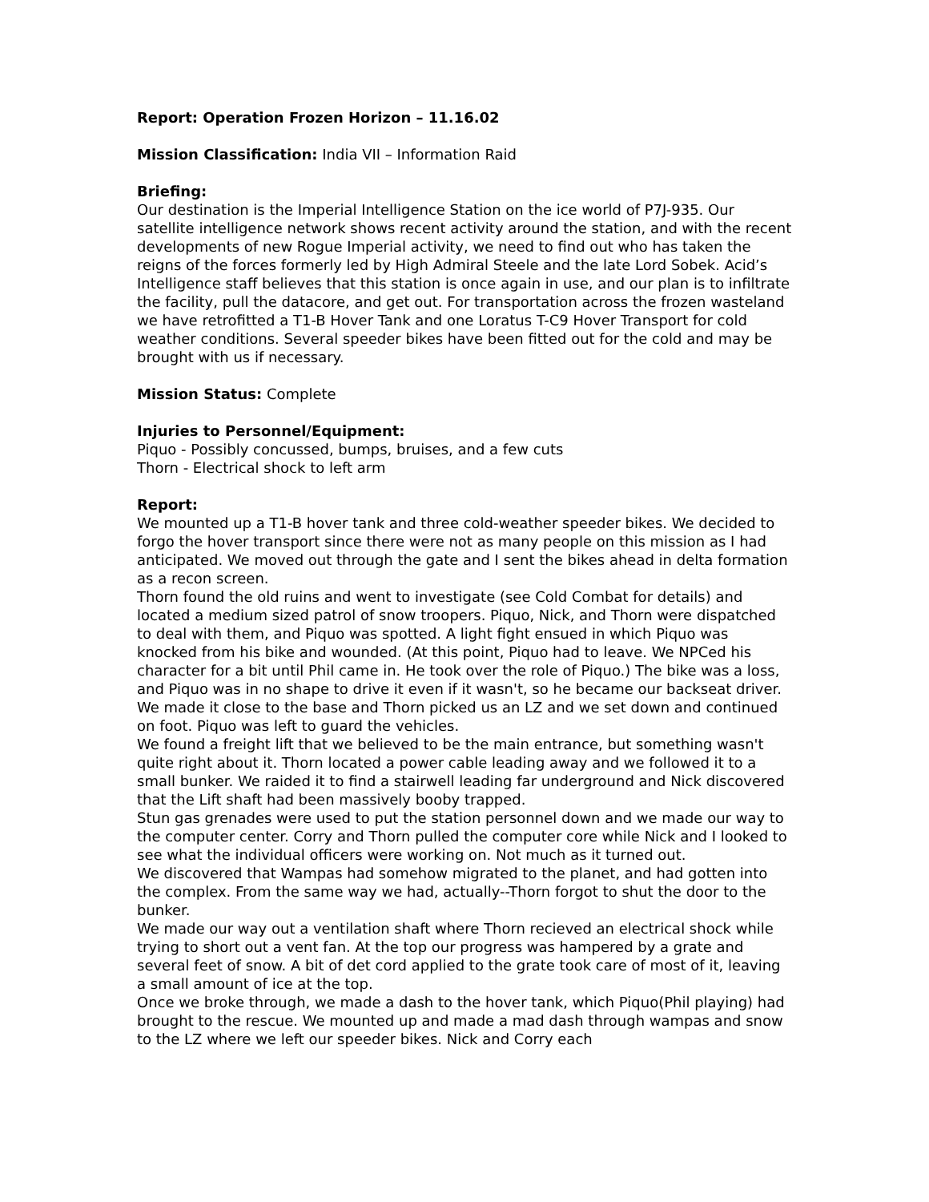Report: Operation Frozen Horizon – 11.16.02
Mission Classification: India VII – Information Raid
Briefing:
Our destination is the Imperial Intelligence Station on the ice world of P7J-935. Our satellite intelligence network shows recent activity around the station, and with the recent developments of new Rogue Imperial activity, we need to find out who has taken the reigns of the forces formerly led by High Admiral Steele and the late Lord Sobek. Acid’s Intelligence staff believes that this station is once again in use, and our plan is to infiltrate the facility, pull the datacore, and get out. For transportation across the frozen wasteland we have retrofitted a T1-B Hover Tank and one Loratus T-C9 Hover Transport for cold weather conditions. Several speeder bikes have been fitted out for the cold and may be brought with us if necessary.
Mission Status: Complete
Injuries to Personnel/Equipment:
Piquo - Possibly concussed, bumps, bruises, and a few cuts
Thorn - Electrical shock to left arm
Report:
We mounted up a T1-B hover tank and three cold-weather speeder bikes. We decided to forgo the hover transport since there were not as many people on this mission as I had anticipated. We moved out through the gate and I sent the bikes ahead in delta formation as a recon screen.
Thorn found the old ruins and went to investigate (see Cold Combat for details) and located a medium sized patrol of snow troopers. Piquo, Nick, and Thorn were dispatched to deal with them, and Piquo was spotted. A light fight ensued in which Piquo was knocked from his bike and wounded. (At this point, Piquo had to leave. We NPCed his character for a bit until Phil came in. He took over the role of Piquo.) The bike was a loss, and Piquo was in no shape to drive it even if it wasn't, so he became our backseat driver.
We made it close to the base and Thorn picked us an LZ and we set down and continued on foot. Piquo was left to guard the vehicles.
We found a freight lift that we believed to be the main entrance, but something wasn't quite right about it. Thorn located a power cable leading away and we followed it to a small bunker. We raided it to find a stairwell leading far underground and Nick discovered that the Lift shaft had been massively booby trapped.
Stun gas grenades were used to put the station personnel down and we made our way to the computer center. Corry and Thorn pulled the computer core while Nick and I looked to see what the individual officers were working on. Not much as it turned out.
We discovered that Wampas had somehow migrated to the planet, and had gotten into the complex. From the same way we had, actually--Thorn forgot to shut the door to the bunker.
We made our way out a ventilation shaft where Thorn recieved an electrical shock while trying to short out a vent fan. At the top our progress was hampered by a grate and several feet of snow. A bit of det cord applied to the grate took care of most of it, leaving a small amount of ice at the top.
Once we broke through, we made a dash to the hover tank, which Piquo(Phil playing) had brought to the rescue. We mounted up and made a mad dash through wampas and snow to the LZ where we left our speeder bikes. Nick and Corry each